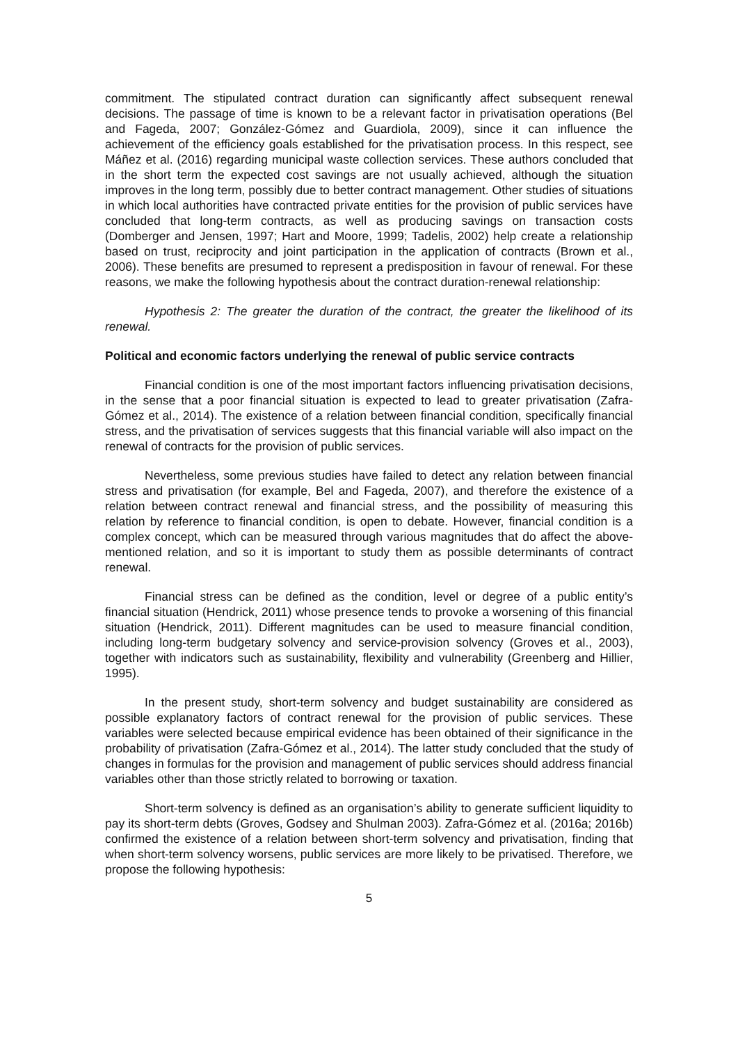commitment. The stipulated contract duration can significantly affect subsequent renewal decisions. The passage of time is known to be a relevant factor in privatisation operations (Bel and Fageda, 2007; González-Gómez and Guardiola, 2009), since it can influence the achievement of the efficiency goals established for the privatisation process. In this respect, see Máñez et al. (2016) regarding municipal waste collection services. These authors concluded that in the short term the expected cost savings are not usually achieved, although the situation improves in the long term, possibly due to better contract management. Other studies of situations in which local authorities have contracted private entities for the provision of public services have concluded that long-term contracts, as well as producing savings on transaction costs (Domberger and Jensen, 1997; Hart and Moore, 1999; Tadelis, 2002) help create a relationship based on trust, reciprocity and joint participation in the application of contracts (Brown et al., 2006). These benefits are presumed to represent a predisposition in favour of renewal. For these reasons, we make the following hypothesis about the contract duration-renewal relationship:
Hypothesis 2: The greater the duration of the contract, the greater the likelihood of its renewal.
Political and economic factors underlying the renewal of public service contracts
Financial condition is one of the most important factors influencing privatisation decisions, in the sense that a poor financial situation is expected to lead to greater privatisation (Zafra-Gómez et al., 2014). The existence of a relation between financial condition, specifically financial stress, and the privatisation of services suggests that this financial variable will also impact on the renewal of contracts for the provision of public services.
Nevertheless, some previous studies have failed to detect any relation between financial stress and privatisation (for example, Bel and Fageda, 2007), and therefore the existence of a relation between contract renewal and financial stress, and the possibility of measuring this relation by reference to financial condition, is open to debate. However, financial condition is a complex concept, which can be measured through various magnitudes that do affect the above-mentioned relation, and so it is important to study them as possible determinants of contract renewal.
Financial stress can be defined as the condition, level or degree of a public entity’s financial situation (Hendrick, 2011) whose presence tends to provoke a worsening of this financial situation (Hendrick, 2011). Different magnitudes can be used to measure financial condition, including long-term budgetary solvency and service-provision solvency (Groves et al., 2003), together with indicators such as sustainability, flexibility and vulnerability (Greenberg and Hillier, 1995).
In the present study, short-term solvency and budget sustainability are considered as possible explanatory factors of contract renewal for the provision of public services. These variables were selected because empirical evidence has been obtained of their significance in the probability of privatisation (Zafra-Gómez et al., 2014). The latter study concluded that the study of changes in formulas for the provision and management of public services should address financial variables other than those strictly related to borrowing or taxation.
Short-term solvency is defined as an organisation’s ability to generate sufficient liquidity to pay its short-term debts (Groves, Godsey and Shulman 2003). Zafra-Gómez et al. (2016a; 2016b) confirmed the existence of a relation between short-term solvency and privatisation, finding that when short-term solvency worsens, public services are more likely to be privatised. Therefore, we propose the following hypothesis:
5